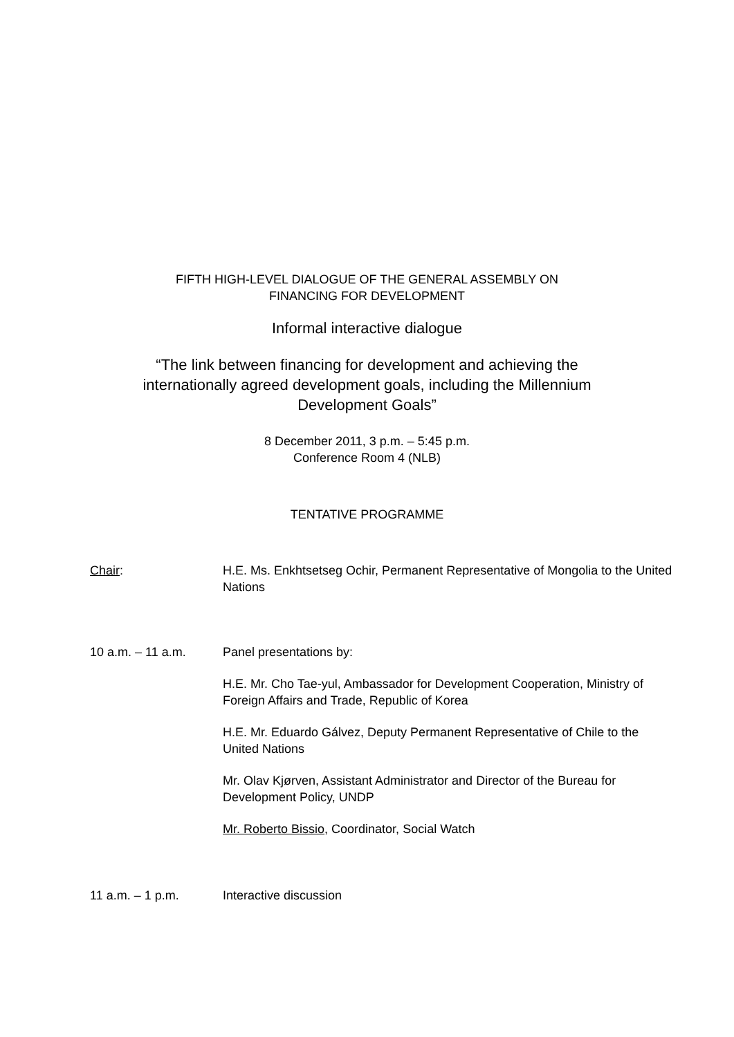FIFTH HIGH-LEVEL DIALOGUE OF THE GENERAL ASSEMBLY ON
FINANCING FOR DEVELOPMENT
Informal interactive dialogue
“The link between financing for development and achieving the
internationally agreed development goals, including the Millennium
Development Goals”
8 December 2011, 3 p.m. – 5:45 p.m.
Conference Room 4 (NLB)
TENTATIVE PROGRAMME
Chair: H.E. Ms. Enkhtsetseg Ochir, Permanent Representative of Mongolia to the United Nations
10 a.m. – 11 a.m. Panel presentations by:
H.E. Mr. Cho Tae-yul, Ambassador for Development Cooperation, Ministry of Foreign Affairs and Trade, Republic of Korea
H.E. Mr. Eduardo Gálvez, Deputy Permanent Representative of Chile to the United Nations
Mr. Olav Kjørven, Assistant Administrator and Director of the Bureau for Development Policy, UNDP
Mr. Roberto Bissio, Coordinator, Social Watch
11 a.m. – 1 p.m. Interactive discussion